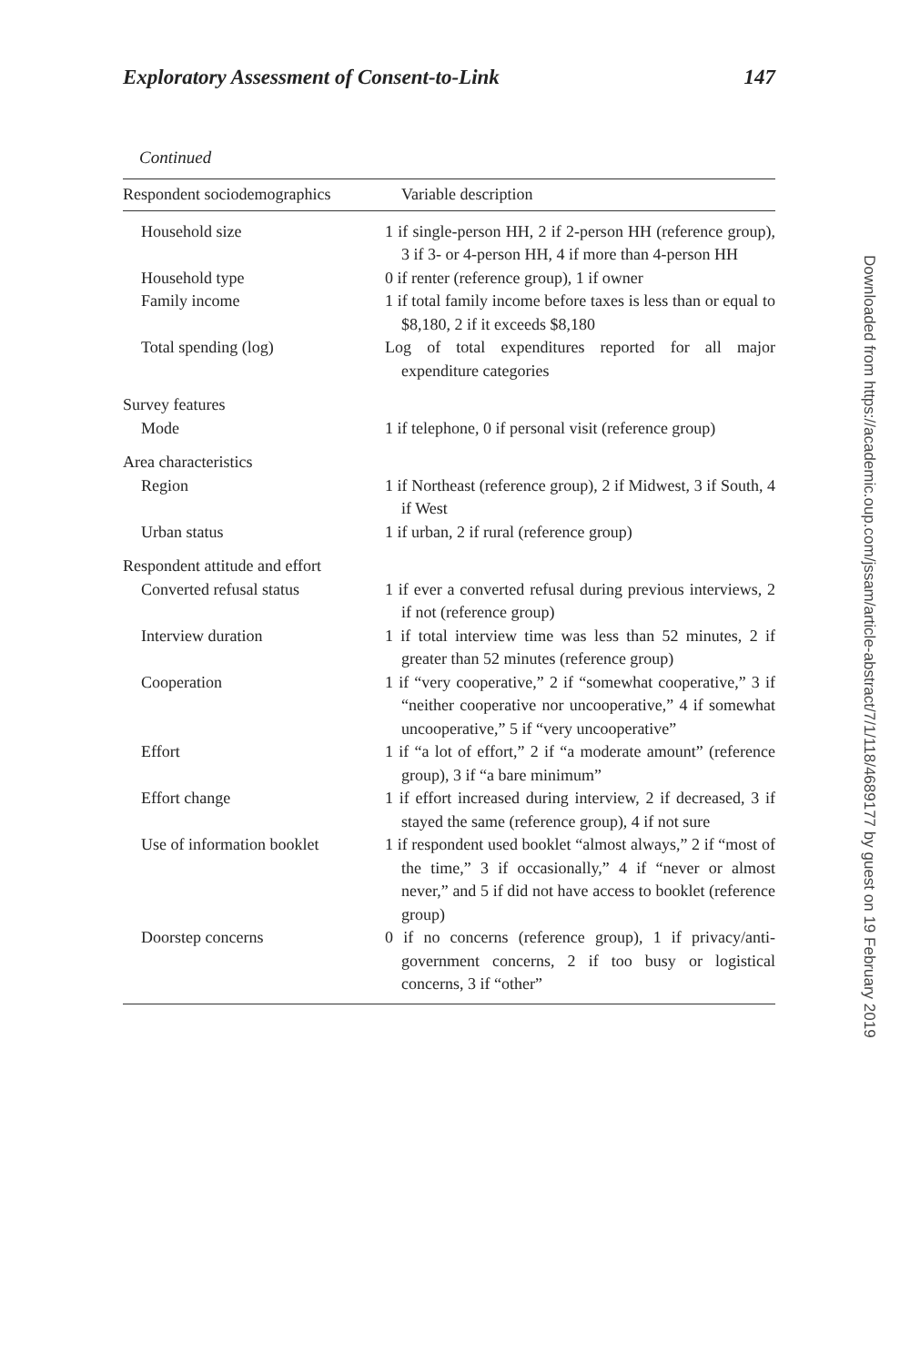Exploratory Assessment of Consent-to-Link 147
Continued
| Respondent sociodemographics | Variable description |
| --- | --- |
| Household size | 1 if single-person HH, 2 if 2-person HH (reference group), 3 if 3- or 4-person HH, 4 if more than 4-person HH |
| Household type | 0 if renter (reference group), 1 if owner |
| Family income | 1 if total family income before taxes is less than or equal to $8,180, 2 if it exceeds $8,180 |
| Total spending (log) | Log of total expenditures reported for all major expenditure categories |
| Survey features | |
| Mode | 1 if telephone, 0 if personal visit (reference group) |
| Area characteristics | |
| Region | 1 if Northeast (reference group), 2 if Midwest, 3 if South, 4 if West |
| Urban status | 1 if urban, 2 if rural (reference group) |
| Respondent attitude and effort | |
| Converted refusal status | 1 if ever a converted refusal during previous interviews, 2 if not (reference group) |
| Interview duration | 1 if total interview time was less than 52 minutes, 2 if greater than 52 minutes (reference group) |
| Cooperation | 1 if “very cooperative,” 2 if “somewhat cooperative,” 3 if “neither cooperative nor uncooperative,” 4 if somewhat uncooperative,” 5 if “very uncooperative” |
| Effort | 1 if “a lot of effort,” 2 if “a moderate amount” (reference group), 3 if “a bare minimum” |
| Effort change | 1 if effort increased during interview, 2 if decreased, 3 if stayed the same (reference group), 4 if not sure |
| Use of information booklet | 1 if respondent used booklet “almost always,” 2 if “most of the time,” 3 if occasionally,” 4 if “never or almost never,” and 5 if did not have access to booklet (reference group) |
| Doorstep concerns | 0 if no concerns (reference group), 1 if privacy/anti-government concerns, 2 if too busy or logistical concerns, 3 if “other” |
Downloaded from https://academic.oup.com/jssam/article-abstract/7/1/118/4689177 by guest on 19 February 2019